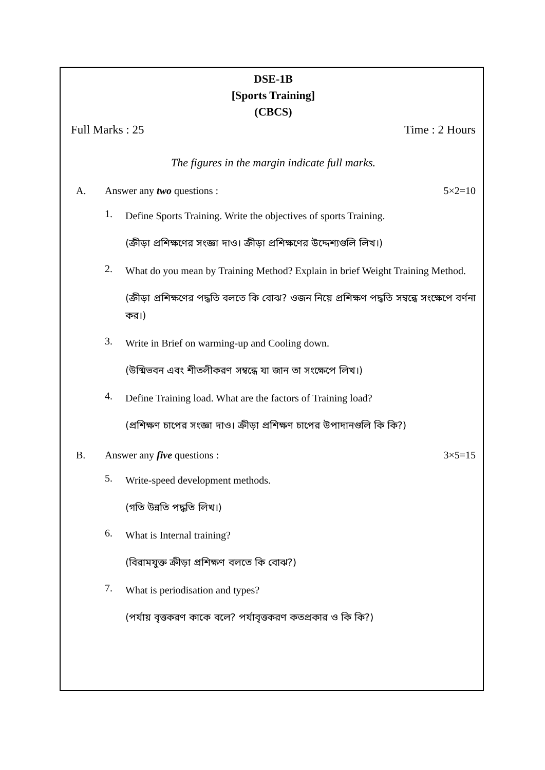DSE-1B
[Sports Training]
(CBCS)
Full Marks : 25 Time : 2 Hours
The figures in the margin indicate full marks.
A. Answer any two questions : 5×2=10
1. Define Sports Training. Write the objectives of sports Training.
(ক্রীড়া প্রশিক্ষণের সংজ্ঞা দাও। ক্রীড়া প্রশিক্ষণের উদ্দেশ্যগুলি লিখ।)
2. What do you mean by Training Method? Explain in brief Weight Training Method.
(ক্রীড়া প্রশিক্ষণের পদ্ধতি বলতে কি বোঝ? ওজন নিয়ে প্রশিক্ষণ পদ্ধতি সম্বন্ধে সংক্ষেপে বর্ণনা কর।)
3. Write in Brief on warming-up and Cooling down.
(উষ্মিভবন এবং শীতলীকরণ সম্বন্ধে যা জান তা সংক্ষেপে লিখ।)
4. Define Training load. What are the factors of Training load?
(প্রশিক্ষণ চাপের সংজ্ঞা দাও। ক্রীড়া প্রশিক্ষণ চাপের উপাদানগুলি কি কি?)
B. Answer any five questions : 3×5=15
5. Write-speed development methods.
(গতি উন্নতি পদ্ধতি লিখ।)
6. What is Internal training?
(বিরামযুক্ত ক্রীড়া প্রশিক্ষণ বলতে কি বোঝ?)
7. What is periodisation and types?
(পর্যায় বৃত্তকরণ কাকে বলে? পর্যাবৃত্তকরণ কতপ্রকার ও কি কি?)